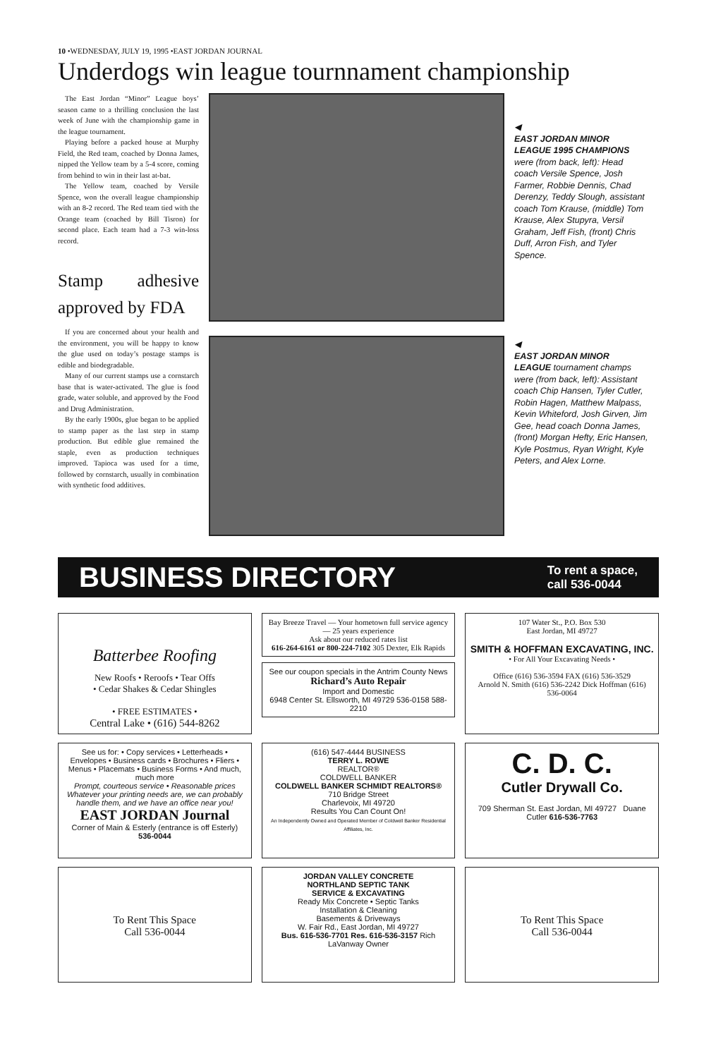10 •WEDNESDAY, JULY 19, 1995 •EAST JORDAN JOURNAL
Underdogs win league tournnament championship
The East Jordan “Minor” League boys’ season came to a thrilling conclusion the last week of June with the championship game in the league tournament.
Playing before a packed house at Murphy Field, the Red team, coached by Donna James, nipped the Yellow team by a 5-4 score, coming from behind to win in their last at-bat.
The Yellow team, coached by Versile Spence, won the overall league championship with an 8-2 record. The Red team tied with the Orange team (coached by Bill Tisron) for second place. Each team had a 7-3 win-loss record.
Stamp adhesive approved by FDA
If you are concerned about your health and the environment, you will be happy to know the glue used on today’s postage stamps is edible and biodegradable.
Many of our current stamps use a cornstarch base that is water-activated. The glue is food grade, water soluble, and approved by the Food and Drug Administration.
By the early 1900s, glue began to be applied to stamp paper as the last step in stamp production. But edible glue remained the staple, even as production techniques improved. Tapioca was used for a time, followed by cornstarch, usually in combination with synthetic food additives.
◀
EAST JORDAN MINOR LEAGUE 1995 CHAMPIONS were (from back, left): Head coach Versile Spence, Josh Farmer, Robbie Dennis, Chad Derenzy, Teddy Slough, assistant coach Tom Krause, (middle) Tom Krause, Alex Stupyra, Versil Graham, Jeff Fish, (front) Chris Duff, Arron Fish, and Tyler Spence.
◀
EAST JORDAN MINOR LEAGUE tournament champs were (from back, left): Assistant coach Chip Hansen, Tyler Cutler, Robin Hagen, Matthew Malpass, Kevin Whiteford, Josh Girven, Jim Gee, head coach Donna James, (front) Morgan Hefty, Eric Hansen, Kyle Postmus, Ryan Wright, Kyle Peters, and Alex Lorne.
BUSINESS DIRECTORY To rent a space,
call 536-0044
Batterbee Roofing
New Roofs • Reroofs • Tear Offs
• Cedar Shakes & Cedar Shingles
• FREE ESTIMATES •
Central Lake • (616) 544-8262
Bay Breeze Travel — Your hometown full service agency — 25 years experience
Ask about our reduced rates list
616-264-6161 or 800-224-7102 305 Dexter, Elk Rapids
See our coupon specials in the Antrim County News
Richard’s Auto Repair
Import and Domestic
6948 Center St. Ellsworth, MI 49729 536-0158 588-2210
107 Water St., P.O. Box 530
East Jordan, MI 49727
SMITH & HOFFMAN EXCAVATING, INC.
• For All Your Excavating Needs •
Office (616) 536-3594 FAX (616) 536-3529
Arnold N. Smith (616) 536-2242 Dick Hoffman (616) 536-0064
See us for: • Copy services • Letterheads • Envelopes • Business cards • Brochures • Fliers • Menus • Placemats • Business Forms • And much, much more
Prompt, courteous service • Reasonable prices Whatever your printing needs are, we can probably handle them, and we have an office near you!
EAST JORDAN Journal
Corner of Main & Esterly (entrance is off Esterly) 536-0044
(616) 547-4444 BUSINESS
TERRY L. ROWE
REALTOR®
COLDWELL BANKER
COLDWELL BANKER SCHMIDT REALTORS®
710 Bridge Street
Charlevoix, MI 49720
Results You Can Count On!
An Independently Owned and Operated Member of Coldwell Banker Residential Affiliates, Inc.
C. D. C.
Cutler Drywall Co.
709 Sherman St. East Jordan, MI 49727 Duane Cutler 616-536-7763
To Rent This Space
Call 536-0044
JORDAN VALLEY CONCRETE
NORTHLAND SEPTIC TANK
SERVICE & EXCAVATING
Ready Mix Concrete • Septic Tanks
Installation & Cleaning
Basements & Driveways
W. Fair Rd., East Jordan, MI 49727
Bus. 616-536-7701 Res. 616-536-3157 Rich LaVanway Owner
To Rent This Space
Call 536-0044